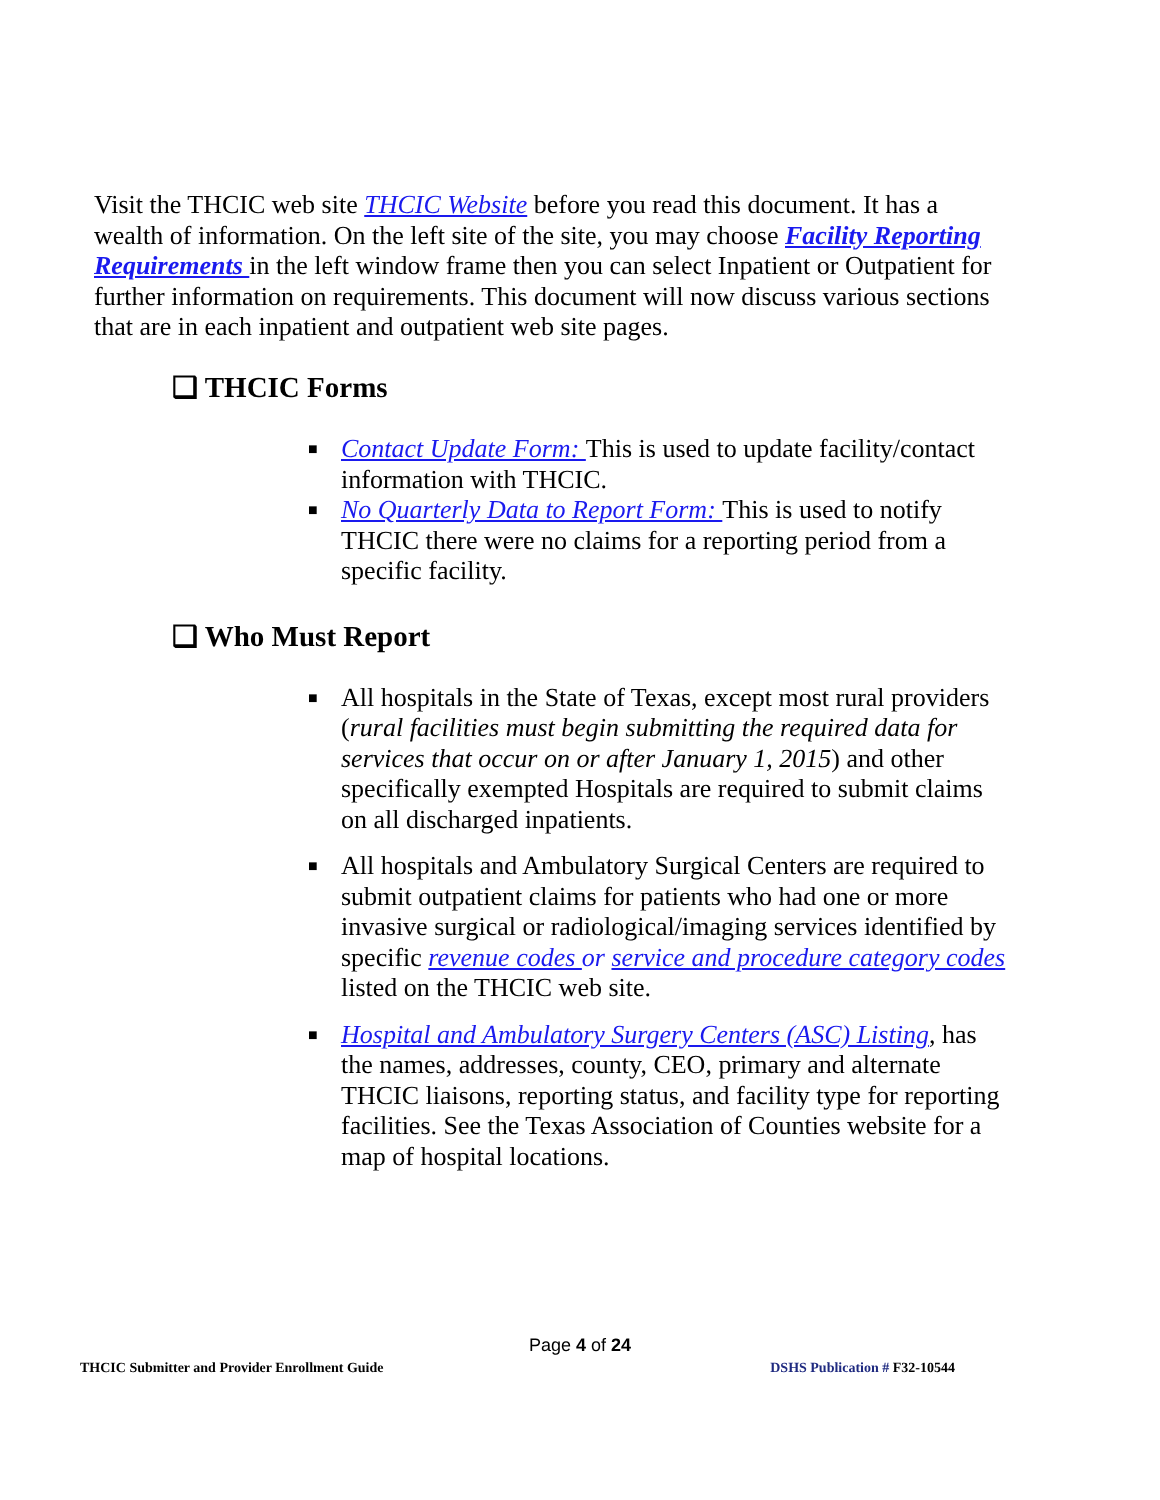Visit the THCIC web site THCIC Website before you read this document. It has a wealth of information. On the left site of the site, you may choose Facility Reporting Requirements in the left window frame then you can select Inpatient or Outpatient for further information on requirements. This document will now discuss various sections that are in each inpatient and outpatient web site pages.
❑ THCIC Forms
■ Contact Update Form: This is used to update facility/contact information with THCIC.
■ No Quarterly Data to Report Form: This is used to notify THCIC there were no claims for a reporting period from a specific facility.
❑ Who Must Report
■ All hospitals in the State of Texas, except most rural providers (rural facilities must begin submitting the required data for services that occur on or after January 1, 2015) and other specifically exempted Hospitals are required to submit claims on all discharged inpatients.
■ All hospitals and Ambulatory Surgical Centers are required to submit outpatient claims for patients who had one or more invasive surgical or radiological/imaging services identified by specific revenue codes or service and procedure category codes listed on the THCIC web site.
■ Hospital and Ambulatory Surgery Centers (ASC) Listing, has the names, addresses, county, CEO, primary and alternate THCIC liaisons, reporting status, and facility type for reporting facilities. See the Texas Association of Counties website for a map of hospital locations.
Page 4 of 24
THCIC Submitter and Provider Enrollment Guide DSHS Publication # F32-10544